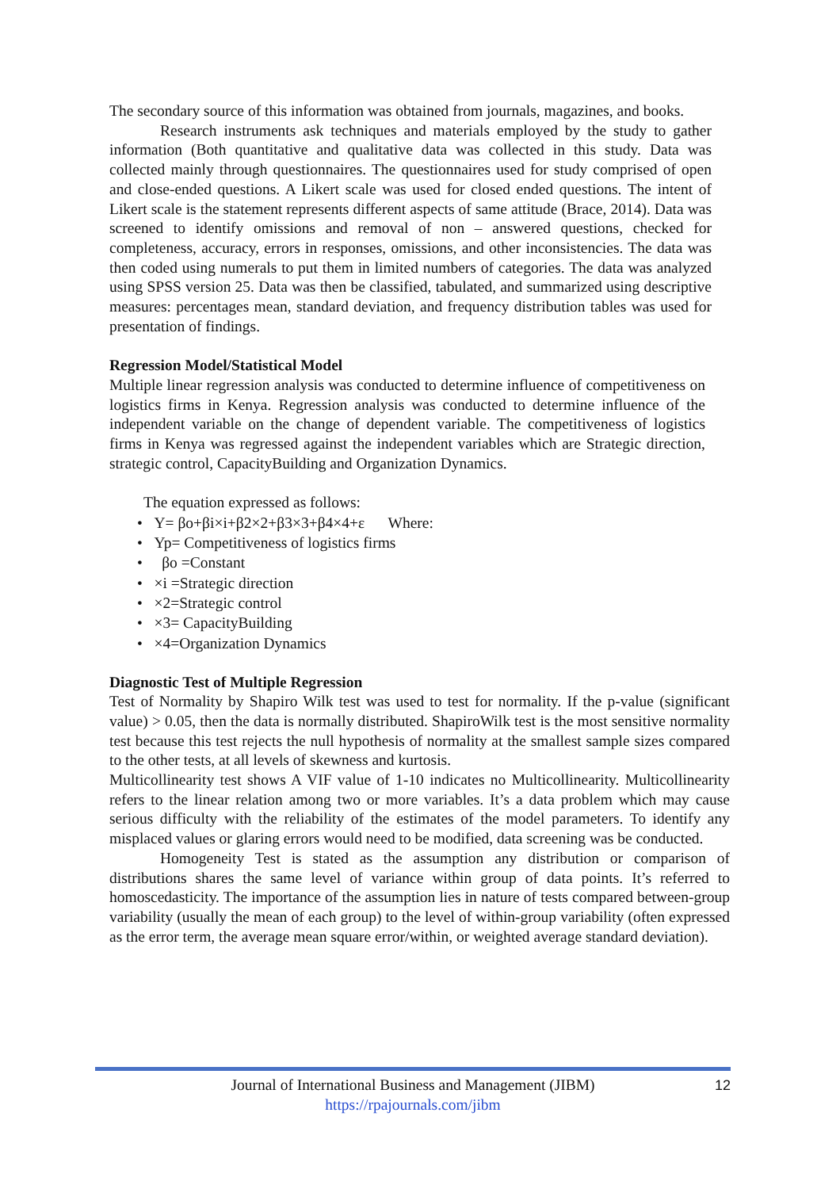The secondary source of this information was obtained from journals, magazines, and books.
Research instruments ask techniques and materials employed by the study to gather information (Both quantitative and qualitative data was collected in this study. Data was collected mainly through questionnaires. The questionnaires used for study comprised of open and close-ended questions. A Likert scale was used for closed ended questions. The intent of Likert scale is the statement represents different aspects of same attitude (Brace, 2014). Data was screened to identify omissions and removal of non – answered questions, checked for completeness, accuracy, errors in responses, omissions, and other inconsistencies. The data was then coded using numerals to put them in limited numbers of categories. The data was analyzed using SPSS version 25. Data was then be classified, tabulated, and summarized using descriptive measures: percentages mean, standard deviation, and frequency distribution tables was used for presentation of findings.
Regression Model/Statistical Model
Multiple linear regression analysis was conducted to determine influence of competitiveness on logistics firms in Kenya. Regression analysis was conducted to determine influence of the independent variable on the change of dependent variable. The competitiveness of logistics firms in Kenya was regressed against the independent variables which are Strategic direction, strategic control, CapacityBuilding and Organization Dynamics.
The equation expressed as follows:
• Y= βo+βi×i+β2×2+β3×3+β4×4+ε Where:
• Yp= Competitiveness of logistics firms
• βo =Constant
• ×i =Strategic direction
• ×2=Strategic control
• ×3= CapacityBuilding
• ×4=Organization Dynamics
Diagnostic Test of Multiple Regression
Test of Normality by Shapiro Wilk test was used to test for normality. If the p-value (significant value) > 0.05, then the data is normally distributed. ShapiroWilk test is the most sensitive normality test because this test rejects the null hypothesis of normality at the smallest sample sizes compared to the other tests, at all levels of skewness and kurtosis.
Multicollinearity test shows A VIF value of 1-10 indicates no Multicollinearity. Multicollinearity refers to the linear relation among two or more variables. It’s a data problem which may cause serious difficulty with the reliability of the estimates of the model parameters. To identify any misplaced values or glaring errors would need to be modified, data screening was be conducted.
Homogeneity Test is stated as the assumption any distribution or comparison of distributions shares the same level of variance within group of data points. It’s referred to homoscedasticity. The importance of the assumption lies in nature of tests compared between-group variability (usually the mean of each group) to the level of within-group variability (often expressed as the error term, the average mean square error/within, or weighted average standard deviation).
Journal of International Business and Management (JIBM)
https://rpajournals.com/jibm
12